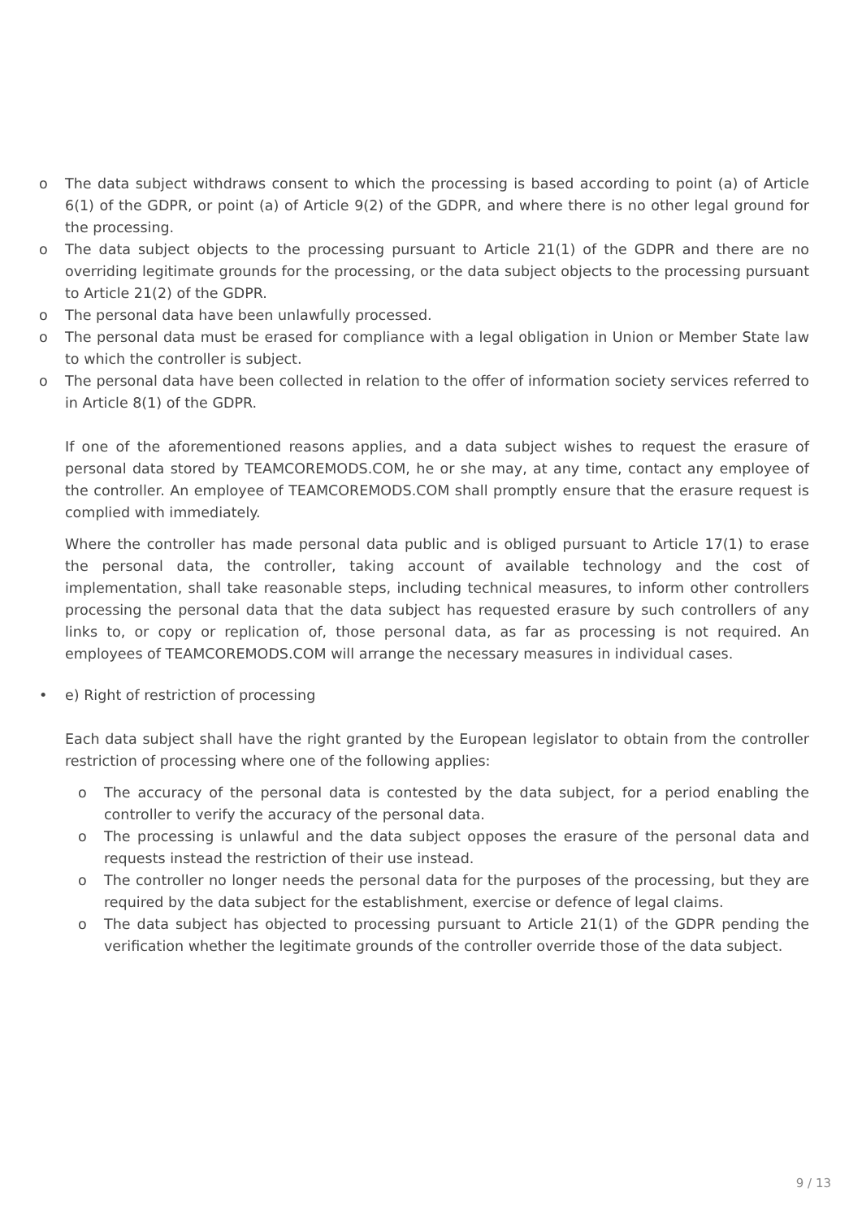o The data subject withdraws consent to which the processing is based according to point (a) of Article 6(1) of the GDPR, or point (a) of Article 9(2) of the GDPR, and where there is no other legal ground for the processing.
o The data subject objects to the processing pursuant to Article 21(1) of the GDPR and there are no overriding legitimate grounds for the processing, or the data subject objects to the processing pursuant to Article 21(2) of the GDPR.
o The personal data have been unlawfully processed.
o The personal data must be erased for compliance with a legal obligation in Union or Member State law to which the controller is subject.
o The personal data have been collected in relation to the offer of information society services referred to in Article 8(1) of the GDPR.
If one of the aforementioned reasons applies, and a data subject wishes to request the erasure of personal data stored by TEAMCOREMODS.COM, he or she may, at any time, contact any employee of the controller. An employee of TEAMCOREMODS.COM shall promptly ensure that the erasure request is complied with immediately.
Where the controller has made personal data public and is obliged pursuant to Article 17(1) to erase the personal data, the controller, taking account of available technology and the cost of implementation, shall take reasonable steps, including technical measures, to inform other controllers processing the personal data that the data subject has requested erasure by such controllers of any links to, or copy or replication of, those personal data, as far as processing is not required. An employees of TEAMCOREMODS.COM will arrange the necessary measures in individual cases.
• e) Right of restriction of processing
Each data subject shall have the right granted by the European legislator to obtain from the controller restriction of processing where one of the following applies:
o The accuracy of the personal data is contested by the data subject, for a period enabling the controller to verify the accuracy of the personal data.
o The processing is unlawful and the data subject opposes the erasure of the personal data and requests instead the restriction of their use instead.
o The controller no longer needs the personal data for the purposes of the processing, but they are required by the data subject for the establishment, exercise or defence of legal claims.
o The data subject has objected to processing pursuant to Article 21(1) of the GDPR pending the verification whether the legitimate grounds of the controller override those of the data subject.
9 / 13